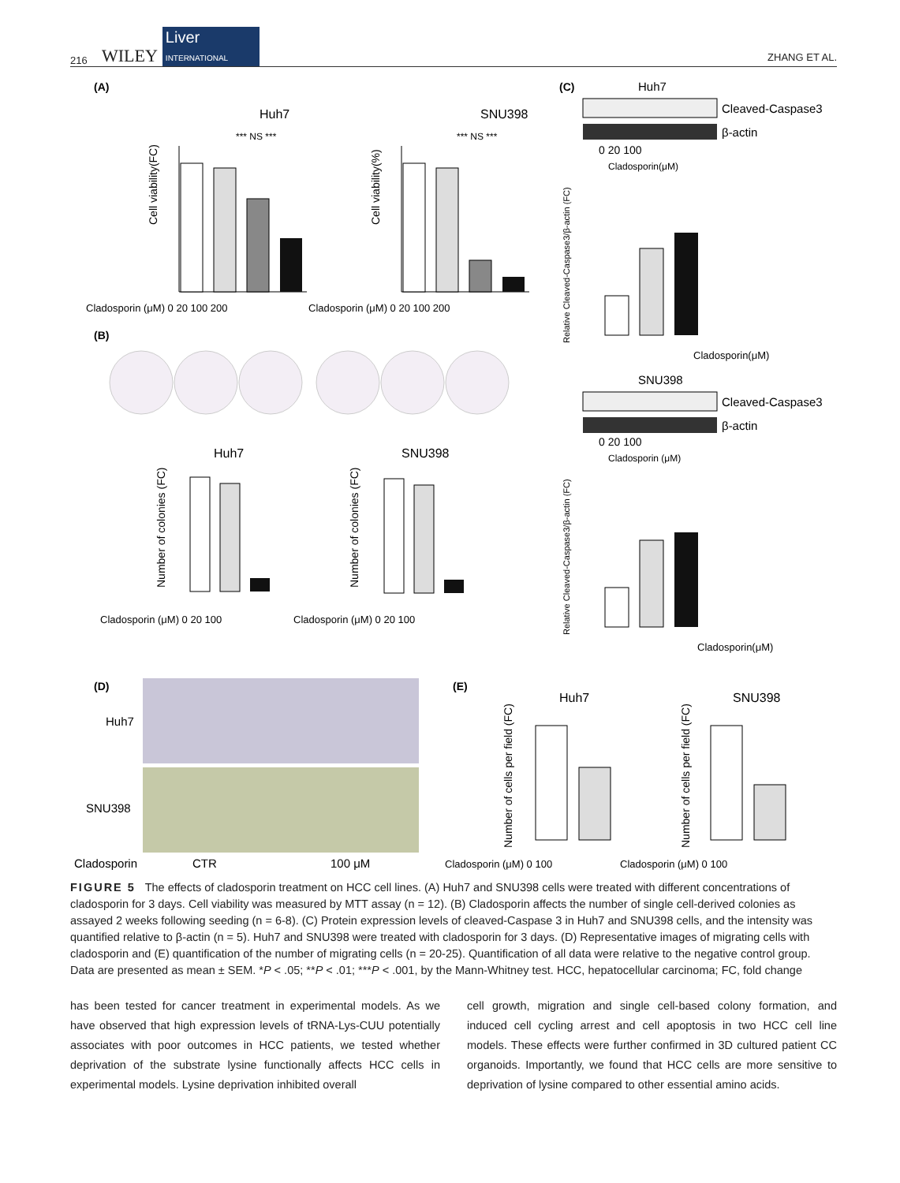216 WILEY Liver
INTERNATIONAL ZHANG ET AL.
(A)
Huh7
SNU398
Cladosporin (μM) 0 20 100 200
Cladosporin (μM) 0 20 100 200
Cell viability(FC)
Cell viability(%)
*** NS ***
*** NS ***
(B)
Huh7
SNU398
Cladosporin (μM) 0 20 100
Cladosporin (μM) 0 20 100
Number of colonies (FC)
Number of colonies (FC)
(C)
Huh7
Cleaved-Caspase3
β-actin
0 20 100
Cladosporin(μM)
Relative Cleaved-Caspase3/β-actin (FC)
Cladosporin(μM)
SNU398
Cleaved-Caspase3
β-actin
0 20 100
Cladosporin (μM)
Relative Cleaved-Caspase3/β-actin (FC)
Cladosporin(μM)
(D)
Huh7
SNU398
Cladosporin
CTR
100 μM
(E)
Huh7
SNU398
Cladosporin (μM) 0 100
Cladosporin (μM) 0 100
Number of cells per field (FC)
Number of cells per field (FC)
FIGURE 5 The effects of cladosporin treatment on HCC cell lines. (A) Huh7 and SNU398 cells were treated with different concentrations of cladosporin for 3 days. Cell viability was measured by MTT assay (n = 12). (B) Cladosporin affects the number of single cell-derived colonies as assayed 2 weeks following seeding (n = 6-8). (C) Protein expression levels of cleaved-Caspase 3 in Huh7 and SNU398 cells, and the intensity was quantified relative to β-actin (n = 5). Huh7 and SNU398 were treated with cladosporin for 3 days. (D) Representative images of migrating cells with cladosporin and (E) quantification of the number of migrating cells (n = 20-25). Quantification of all data were relative to the negative control group. Data are presented as mean ± SEM. *P < .05; **P < .01; ***P < .001, by the Mann-Whitney test. HCC, hepatocellular carcinoma; FC, fold change
has been tested for cancer treatment in experimental models. As we have observed that high expression levels of tRNA-Lys-CUU potentially associates with poor outcomes in HCC patients, we tested whether deprivation of the substrate lysine functionally affects HCC cells in experimental models. Lysine deprivation inhibited overall
cell growth, migration and single cell-based colony formation, and induced cell cycling arrest and cell apoptosis in two HCC cell line models. These effects were further confirmed in 3D cultured patient CC organoids. Importantly, we found that HCC cells are more sensitive to deprivation of lysine compared to other essential amino acids.